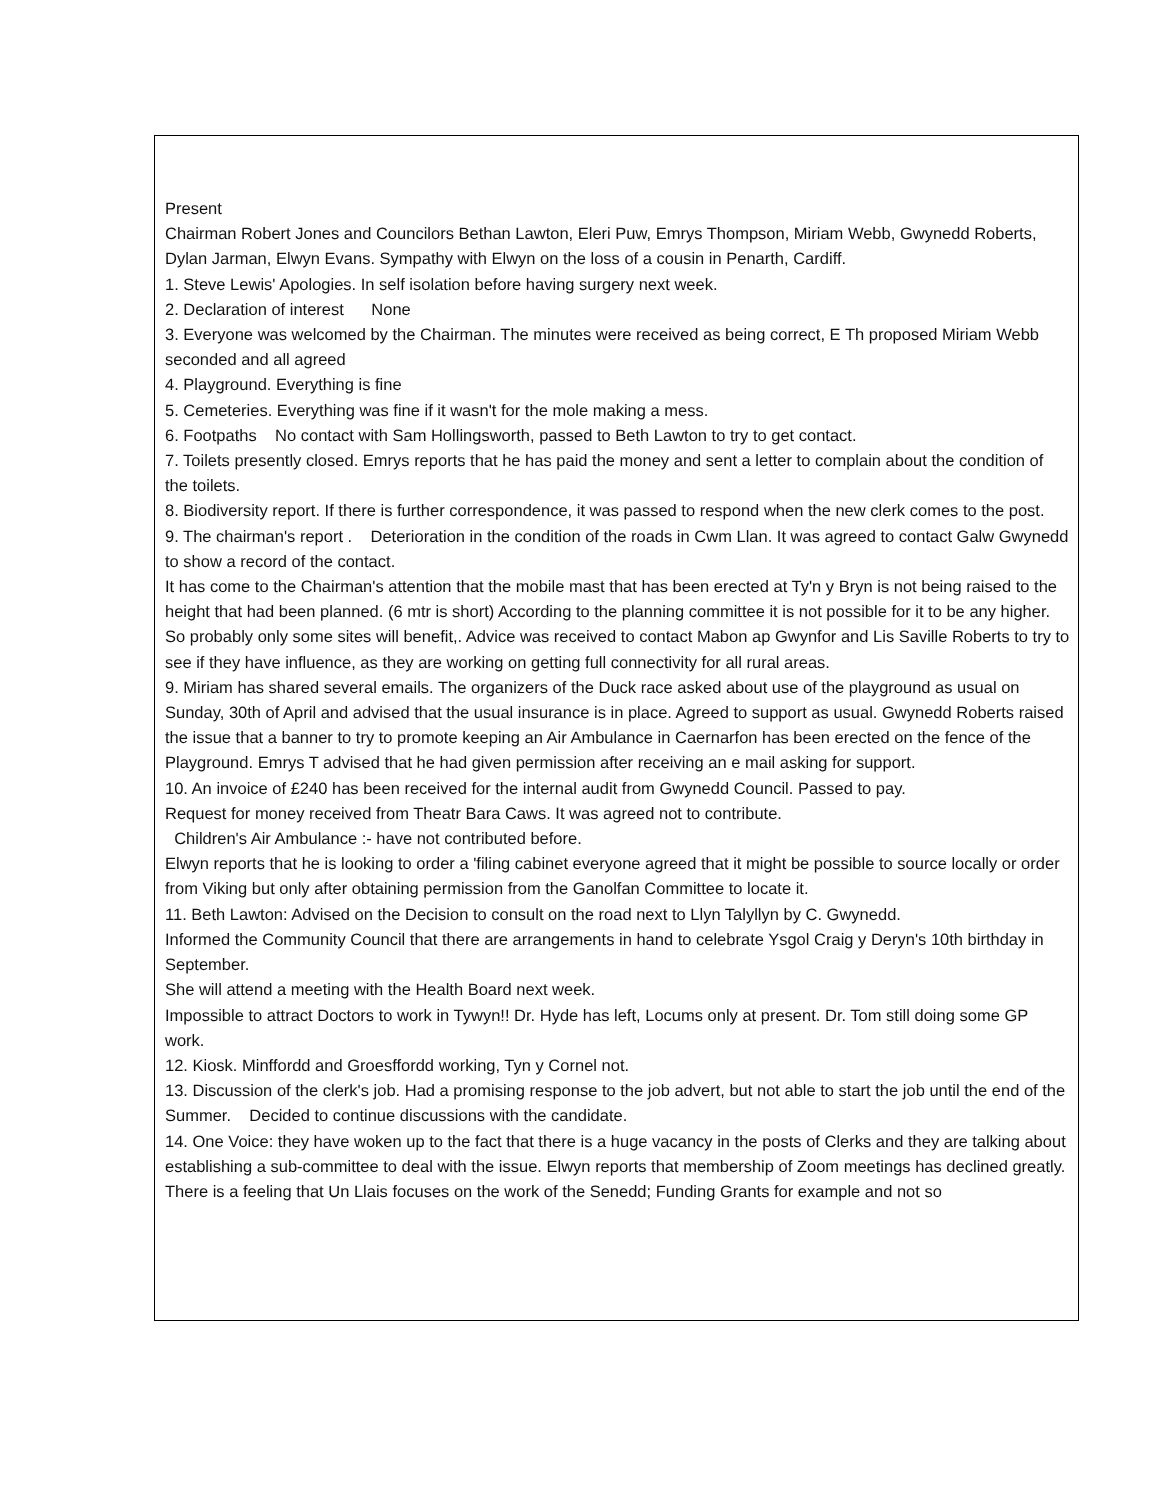Present
Chairman Robert Jones and Councilors Bethan Lawton, Eleri Puw, Emrys Thompson, Miriam Webb, Gwynedd Roberts, Dylan Jarman, Elwyn Evans. Sympathy with Elwyn on the loss of a cousin in Penarth, Cardiff.
1. Steve Lewis' Apologies. In self isolation before having surgery next week.
2. Declaration of interest None
3. Everyone was welcomed by the Chairman. The minutes were received as being correct, E Th proposed Miriam Webb seconded and all agreed
4. Playground. Everything is fine
5. Cemeteries. Everything was fine if it wasn't for the mole making a mess.
6. Footpaths No contact with Sam Hollingsworth, passed to Beth Lawton to try to get contact.
7. Toilets presently closed. Emrys reports that he has paid the money and sent a letter to complain about the condition of the toilets.
8. Biodiversity report. If there is further correspondence, it was passed to respond when the new clerk comes to the post.
9. The chairman's report . Deterioration in the condition of the roads in Cwm Llan. It was agreed to contact Galw Gwynedd to show a record of the contact.
It has come to the Chairman's attention that the mobile mast that has been erected at Ty'n y Bryn is not being raised to the height that had been planned. (6 mtr is short) According to the planning committee it is not possible for it to be any higher. So probably only some sites will benefit,. Advice was received to contact Mabon ap Gwynfor and Lis Saville Roberts to try to see if they have influence, as they are working on getting full connectivity for all rural areas.
9. Miriam has shared several emails. The organizers of the Duck race asked about use of the playground as usual on Sunday, 30th of April and advised that the usual insurance is in place. Agreed to support as usual. Gwynedd Roberts raised the issue that a banner to try to promote keeping an Air Ambulance in Caernarfon has been erected on the fence of the Playground. Emrys T advised that he had given permission after receiving an e mail asking for support.
10. An invoice of £240 has been received for the internal audit from Gwynedd Council. Passed to pay.
Request for money received from Theatr Bara Caws. It was agreed not to contribute.
Children's Air Ambulance :- have not contributed before.
Elwyn reports that he is looking to order a 'filing cabinet everyone agreed that it might be possible to source locally or order from Viking but only after obtaining permission from the Ganolfan Committee to locate it.
11. Beth Lawton: Advised on the Decision to consult on the road next to Llyn Talyllyn by C. Gwynedd.
Informed the Community Council that there are arrangements in hand to celebrate Ysgol Craig y Deryn's 10th birthday in September.
She will attend a meeting with the Health Board next week.
Impossible to attract Doctors to work in Tywyn!! Dr. Hyde has left, Locums only at present. Dr. Tom still doing some GP work.
12. Kiosk. Minffordd and Groesffordd working, Tyn y Cornel not.
13. Discussion of the clerk's job. Had a promising response to the job advert, but not able to start the job until the end of the Summer. Decided to continue discussions with the candidate.
14. One Voice: they have woken up to the fact that there is a huge vacancy in the posts of Clerks and they are talking about establishing a sub-committee to deal with the issue. Elwyn reports that membership of Zoom meetings has declined greatly.
There is a feeling that Un Llais focuses on the work of the Senedd; Funding Grants for example and not so